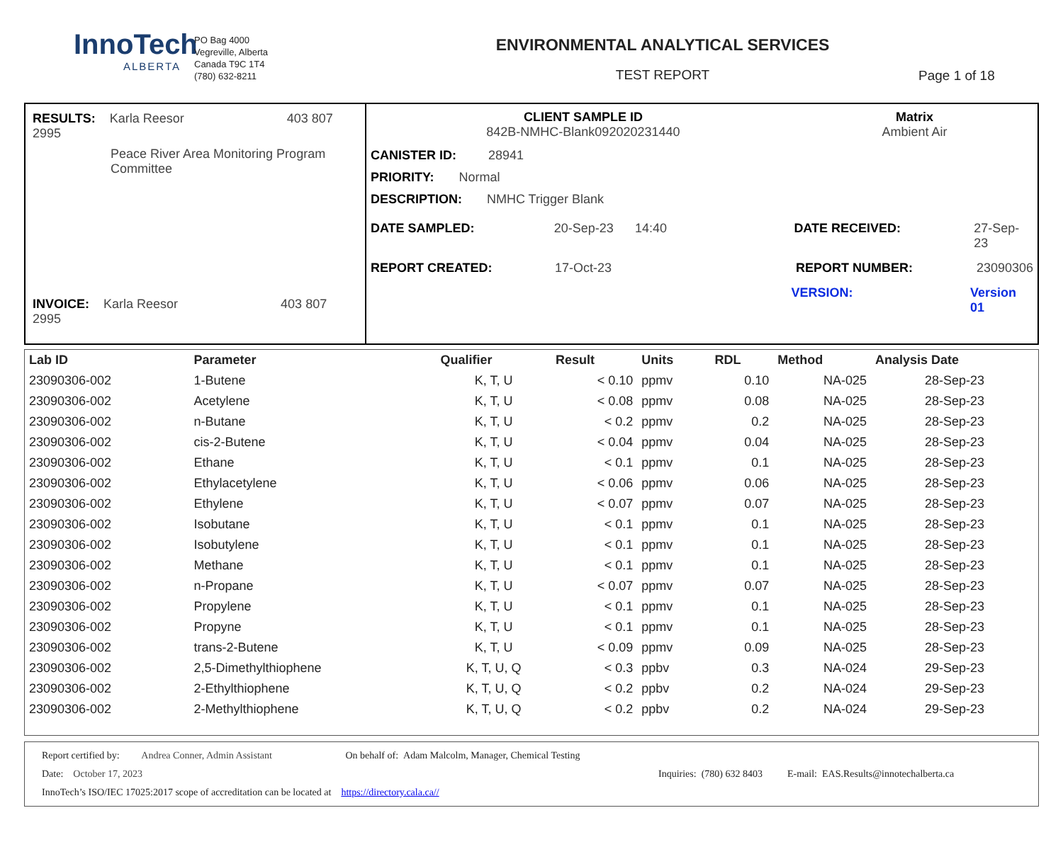InnoTech
ALBERTA
PO Bag 4000
Vegreville, Alberta
Canada T9C 1T4
(780) 632-8211
ENVIRONMENTAL ANALYTICAL SERVICES
TEST REPORT
Page 1 of 18
RESULTS: Karla Reesor 403 807 2995
Peace River Area Monitoring Program Committee
INVOICE: Karla Reesor 403 807 2995
CLIENT SAMPLE ID
842B-NMHC-Blank092020231440
Matrix
Ambient Air
CANISTER ID: 28941
PRIORITY: Normal
DESCRIPTION: NMHC Trigger Blank
DATE SAMPLED: 20-Sep-23 14:40 DATE RECEIVED: 27-Sep-23
REPORT CREATED: 17-Oct-23 REPORT NUMBER: 23090306
VERSION: Version 01
| Lab ID | Parameter | Qualifier | Result | Units | RDL | Method | Analysis Date |
| --- | --- | --- | --- | --- | --- | --- | --- |
| 23090306-002 | 1-Butene | K, T, U | < 0.10 | ppmv | 0.10 | NA-025 | 28-Sep-23 |
| 23090306-002 | Acetylene | K, T, U | < 0.08 | ppmv | 0.08 | NA-025 | 28-Sep-23 |
| 23090306-002 | n-Butane | K, T, U | < 0.2 | ppmv | 0.2 | NA-025 | 28-Sep-23 |
| 23090306-002 | cis-2-Butene | K, T, U | < 0.04 | ppmv | 0.04 | NA-025 | 28-Sep-23 |
| 23090306-002 | Ethane | K, T, U | < 0.1 | ppmv | 0.1 | NA-025 | 28-Sep-23 |
| 23090306-002 | Ethylacetylene | K, T, U | < 0.06 | ppmv | 0.06 | NA-025 | 28-Sep-23 |
| 23090306-002 | Ethylene | K, T, U | < 0.07 | ppmv | 0.07 | NA-025 | 28-Sep-23 |
| 23090306-002 | Isobutane | K, T, U | < 0.1 | ppmv | 0.1 | NA-025 | 28-Sep-23 |
| 23090306-002 | Isobutylene | K, T, U | < 0.1 | ppmv | 0.1 | NA-025 | 28-Sep-23 |
| 23090306-002 | Methane | K, T, U | < 0.1 | ppmv | 0.1 | NA-025 | 28-Sep-23 |
| 23090306-002 | n-Propane | K, T, U | < 0.07 | ppmv | 0.07 | NA-025 | 28-Sep-23 |
| 23090306-002 | Propylene | K, T, U | < 0.1 | ppmv | 0.1 | NA-025 | 28-Sep-23 |
| 23090306-002 | Propyne | K, T, U | < 0.1 | ppmv | 0.1 | NA-025 | 28-Sep-23 |
| 23090306-002 | trans-2-Butene | K, T, U | < 0.09 | ppmv | 0.09 | NA-025 | 28-Sep-23 |
| 23090306-002 | 2,5-Dimethylthiophene | K, T, U, Q | < 0.3 | ppbv | 0.3 | NA-024 | 29-Sep-23 |
| 23090306-002 | 2-Ethylthiophene | K, T, U, Q | < 0.2 | ppbv | 0.2 | NA-024 | 29-Sep-23 |
| 23090306-002 | 2-Methylthiophene | K, T, U, Q | < 0.2 | ppbv | 0.2 | NA-024 | 29-Sep-23 |
Report certified by: Andrea Conner, Admin Assistant On behalf of: Adam Malcolm, Manager, Chemical Testing
Date: October 17, 2023 Inquiries: (780) 632 8403 E-mail: EAS.Results@innotechalberta.ca
InnoTech’s ISO/IEC 17025:2017 scope of accreditation can be located at https://directory.cala.ca//